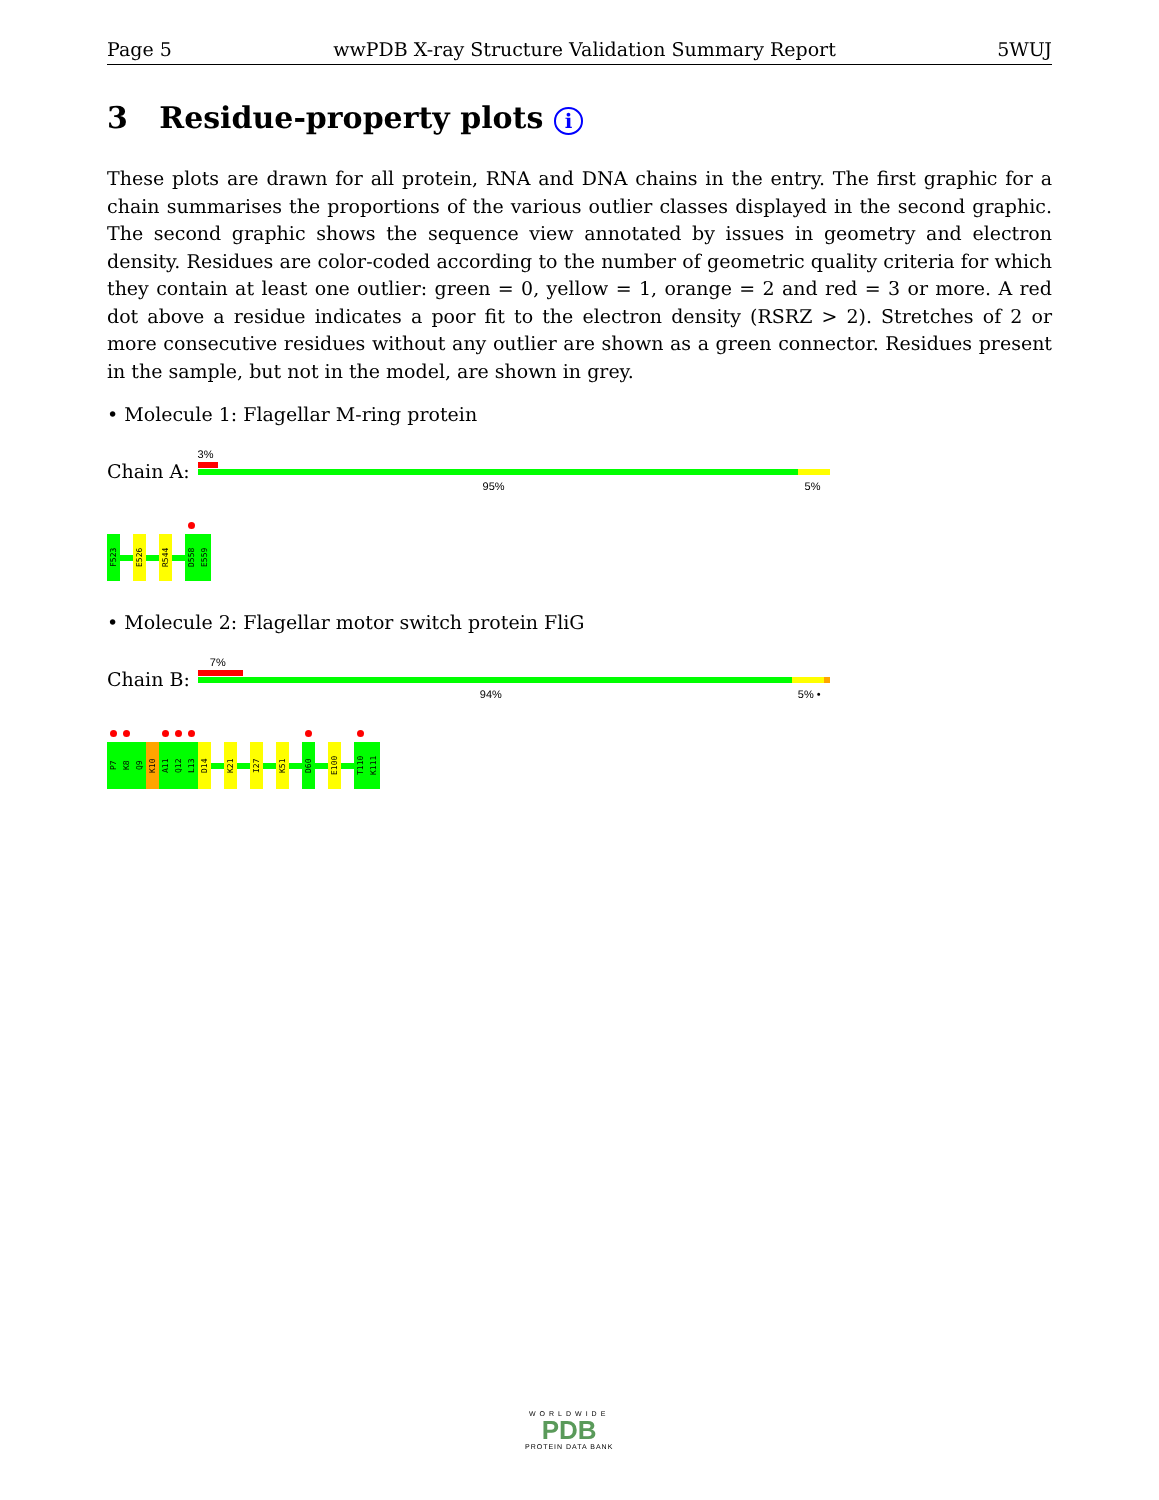Page 5 wwPDB X-ray Structure Validation Summary Report 5WUJ
3 Residue-property plots i
These plots are drawn for all protein, RNA and DNA chains in the entry. The first graphic for a chain summarises the proportions of the various outlier classes displayed in the second graphic. The second graphic shows the sequence view annotated by issues in geometry and electron density. Residues are color-coded according to the number of geometric quality criteria for which they contain at least one outlier: green = 0, yellow = 1, orange = 2 and red = 3 or more. A red dot above a residue indicates a poor fit to the electron density (RSRZ > 2). Stretches of 2 or more consecutive residues without any outlier are shown as a green connector. Residues present in the sample, but not in the model, are shown in grey.
• Molecule 1: Flagellar M-ring protein
Chain A:
3%
95% 5%
F523
E526
R544
D558
E559
• Molecule 2: Flagellar motor switch protein FliG
Chain B:
7%
94% 5% •
P7
K8
Q9
K10
A11
Q12
L13
D14
K21
I27
K51
D60
E100
T110
K111
WORLDWIDE
PDB
PROTEIN DATA BANK